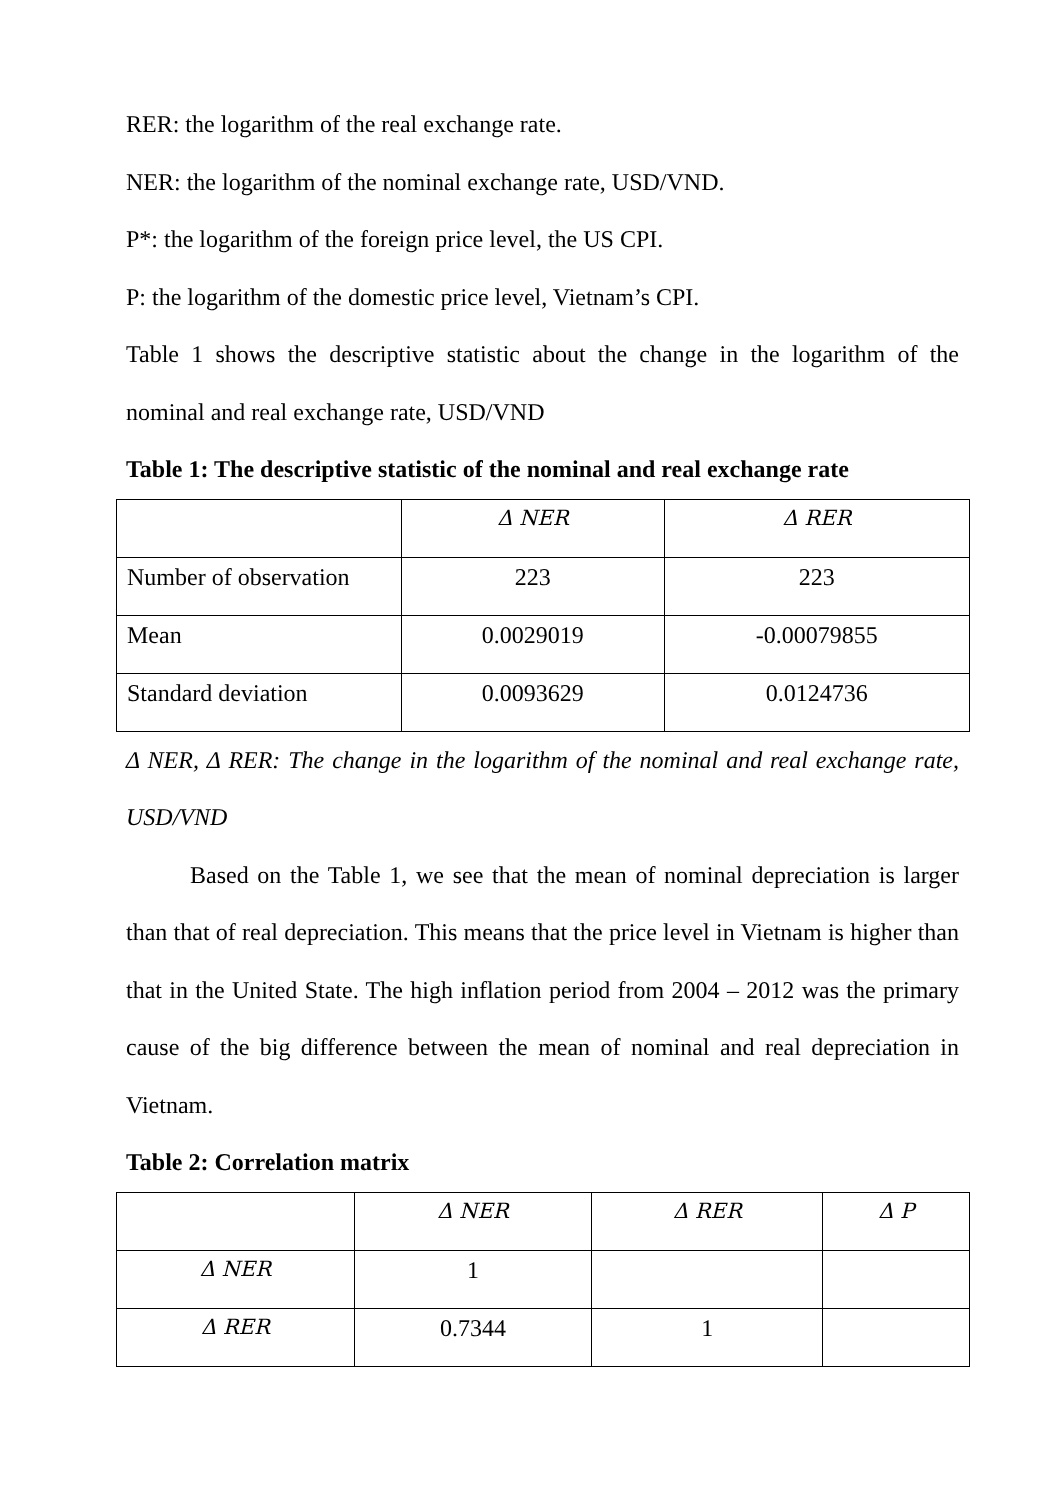RER: the logarithm of the real exchange rate.
NER: the logarithm of the nominal exchange rate, USD/VND.
P*: the logarithm of the foreign price level, the US CPI.
P: the logarithm of the domestic price level, Vietnam’s CPI.
Table 1 shows the descriptive statistic about the change in the logarithm of the nominal and real exchange rate, USD/VND
Table 1: The descriptive statistic of the nominal and real exchange rate
| | Δ NER | Δ RER |
| Number of observation | 223 | 223 |
| Mean | 0.0029019 | -0.00079855 |
| Standard deviation | 0.0093629 | 0.0124736 |
Δ NER, Δ RER: The change in the logarithm of the nominal and real exchange rate, USD/VND
Based on the Table 1, we see that the mean of nominal depreciation is larger than that of real depreciation. This means that the price level in Vietnam is higher than that in the United State. The high inflation period from 2004 – 2012 was the primary cause of the big difference between the mean of nominal and real depreciation in Vietnam.
Table 2: Correlation matrix
| | Δ NER | Δ RER | Δ P |
| Δ NER | 1 | | |
| Δ RER | 0.7344 | 1 | |